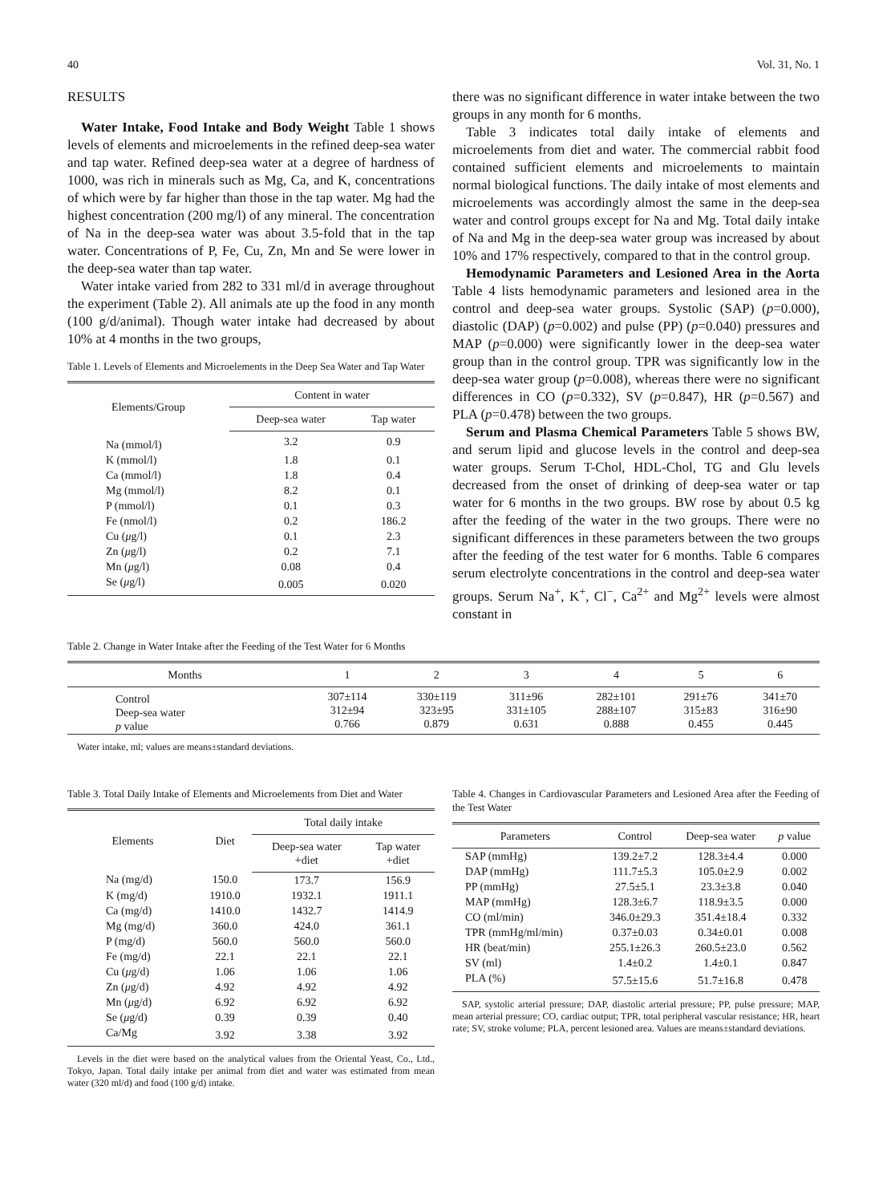40 Vol. 31, No. 1
RESULTS
Water Intake, Food Intake and Body Weight Table 1 shows levels of elements and microelements in the refined deep-sea water and tap water. Refined deep-sea water at a degree of hardness of 1000, was rich in minerals such as Mg, Ca, and K, concentrations of which were by far higher than those in the tap water. Mg had the highest concentration (200 mg/l) of any mineral. The concentration of Na in the deep-sea water was about 3.5-fold that in the tap water. Concentrations of P, Fe, Cu, Zn, Mn and Se were lower in the deep-sea water than tap water.
Water intake varied from 282 to 331 ml/d in average throughout the experiment (Table 2). All animals ate up the food in any month (100 g/d/animal). Though water intake had decreased by about 10% at 4 months in the two groups,
Table 1. Levels of Elements and Microelements in the Deep Sea Water and Tap Water
| Elements/Group | Content in water | |
| --- | --- | --- |
| | Deep-sea water | Tap water |
| Na (mmol/l) | 3.2 | 0.9 |
| K (mmol/l) | 1.8 | 0.1 |
| Ca (mmol/l) | 1.8 | 0.4 |
| Mg (mmol/l) | 8.2 | 0.1 |
| P (mmol/l) | 0.1 | 0.3 |
| Fe (nmol/l) | 0.2 | 186.2 |
| Cu ( μ g/l) | 0.1 | 2.3 |
| Zn ( μ g/l) | 0.2 | 7.1 |
| Mn ( μ g/l) | 0.08 | 0.4 |
| Se ( μ g/l) | 0.005 | 0.020 |
there was no significant difference in water intake between the two groups in any month for 6 months.
Table 3 indicates total daily intake of elements and microelements from diet and water. The commercial rabbit food contained sufficient elements and microelements to maintain normal biological functions. The daily intake of most elements and microelements was accordingly almost the same in the deep-sea water and control groups except for Na and Mg. Total daily intake of Na and Mg in the deep-sea water group was increased by about 10% and 17% respectively, compared to that in the control group.
Hemodynamic Parameters and Lesioned Area in the Aorta Table 4 lists hemodynamic parameters and lesioned area in the control and deep-sea water groups. Systolic (SAP) (p=0.000), diastolic (DAP) (p=0.002) and pulse (PP) (p=0.040) pressures and MAP (p=0.000) were significantly lower in the deep-sea water group than in the control group. TPR was significantly low in the deep-sea water group (p=0.008), whereas there were no significant differences in CO (p=0.332), SV (p=0.847), HR (p=0.567) and PLA (p=0.478) between the two groups.
Serum and Plasma Chemical Parameters Table 5 shows BW, and serum lipid and glucose levels in the control and deep-sea water groups. Serum T-Chol, HDL-Chol, TG and Glu levels decreased from the onset of drinking of deep-sea water or tap water for 6 months in the two groups. BW rose by about 0.5 kg after the feeding of the water in the two groups. There were no significant differences in these parameters between the two groups after the feeding of the test water for 6 months. Table 6 compares serum electrolyte concentrations in the control and deep-sea water groups. Serum Na<sup>+</sup>, K<sup>+</sup>, Cl<sup>−</sup>, Ca<sup>2+</sup> and Mg<sup>2+</sup> levels were almost constant in
Table 2. Change in Water Intake after the Feeding of the Test Water for 6 Months
| Months | 1 | 2 | 3 | 4 | 5 | 6 |
| --- | --- | --- | --- | --- | --- | --- |
| Control Deep-sea water p value | 307±114 312±94 0.766 | 330±119 323±95 0.879 | 311±96 331±105 0.631 | 282±101 288±107 0.888 | 291±76 315±83 0.455 | 341±70 316±90 0.445 |
Water intake, ml; values are means±standard deviations.
Table 3. Total Daily Intake of Elements and Microelements from Diet and Water
| Elements | Diet | Total daily intake | |
| --- | --- | --- | --- |
| | | Deep-sea water +diet | Tap water +diet |
| Na (mg/d) | 150.0 | 173.7 | 156.9 |
| K (mg/d) | 1910.0 | 1932.1 | 1911.1 |
| Ca (mg/d) | 1410.0 | 1432.7 | 1414.9 |
| Mg (mg/d) | 360.0 | 424.0 | 361.1 |
| P (mg/d) | 560.0 | 560.0 | 560.0 |
| Fe (mg/d) | 22.1 | 22.1 | 22.1 |
| Cu ( μ g/d) | 1.06 | 1.06 | 1.06 |
| Zn ( μ g/d) | 4.92 | 4.92 | 4.92 |
| Mn ( μ g/d) | 6.92 | 6.92 | 6.92 |
| Se ( μ g/d) | 0.39 | 0.39 | 0.40 |
| Ca/Mg | 3.92 | 3.38 | 3.92 |
Levels in the diet were based on the analytical values from the Oriental Yeast, Co., Ltd., Tokyo, Japan. Total daily intake per animal from diet and water was estimated from mean water (320 ml/d) and food (100 g/d) intake.
Table 4. Changes in Cardiovascular Parameters and Lesioned Area after the Feeding of the Test Water
| Parameters | Control | Deep-sea water | p value |
| --- | --- | --- | --- |
| SAP (mmHg) | 139.2±7.2 | 128.3±4.4 | 0.000 |
| DAP (mmHg) | 111.7±5.3 | 105.0±2.9 | 0.002 |
| PP (mmHg) | 27.5±5.1 | 23.3±3.8 | 0.040 |
| MAP (mmHg) | 128.3±6.7 | 118.9±3.5 | 0.000 |
| CO (ml/min) | 346.0±29.3 | 351.4±18.4 | 0.332 |
| TPR (mmHg/ml/min) | 0.37±0.03 | 0.34±0.01 | 0.008 |
| HR (beat/min) | 255.1±26.3 | 260.5±23.0 | 0.562 |
| SV (ml) | 1.4±0.2 | 1.4±0.1 | 0.847 |
| PLA (%) | 57.5±15.6 | 51.7±16.8 | 0.478 |
SAP, systolic arterial pressure; DAP, diastolic arterial pressure; PP, pulse pressure; MAP, mean arterial pressure; CO, cardiac output; TPR, total peripheral vascular resistance; HR, heart rate; SV, stroke volume; PLA, percent lesioned area. Values are means±standard deviations.